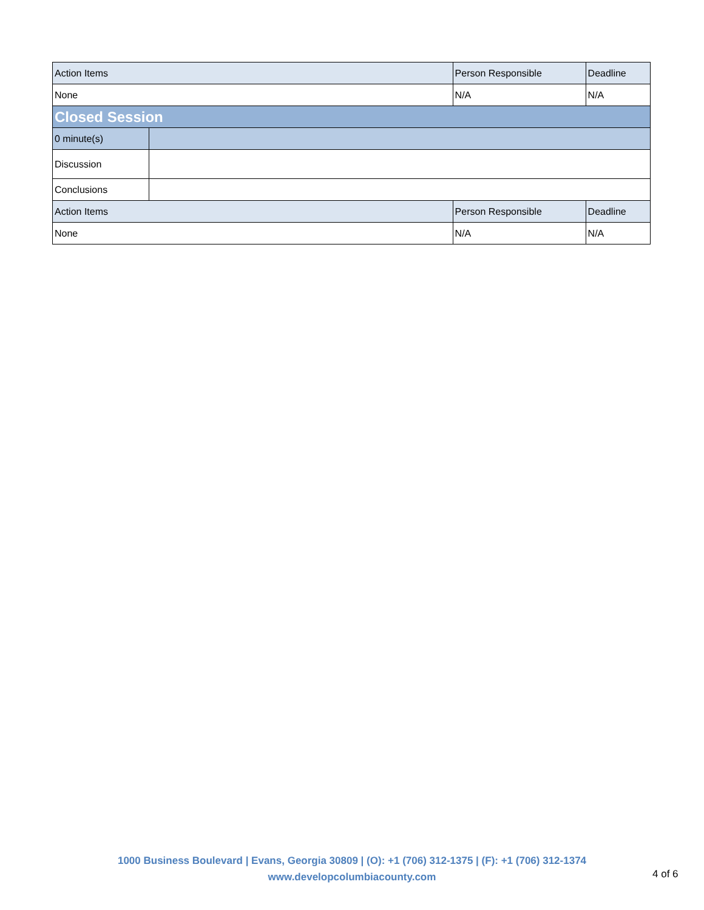| Action Items | | Person Responsible | Deadline |
| None | | N/A | N/A |
| Closed Session | | | |
| 0 minute(s) | | | |
| Discussion | | | |
| Conclusions | | | |
| Action Items | | Person Responsible | Deadline |
| None | | N/A | N/A |
1000 Business Boulevard | Evans, Georgia 30809 | (O): +1 (706) 312-1375 | (F): +1 (706) 312-1374
www.developcolumbiacounty.com
4 of 6